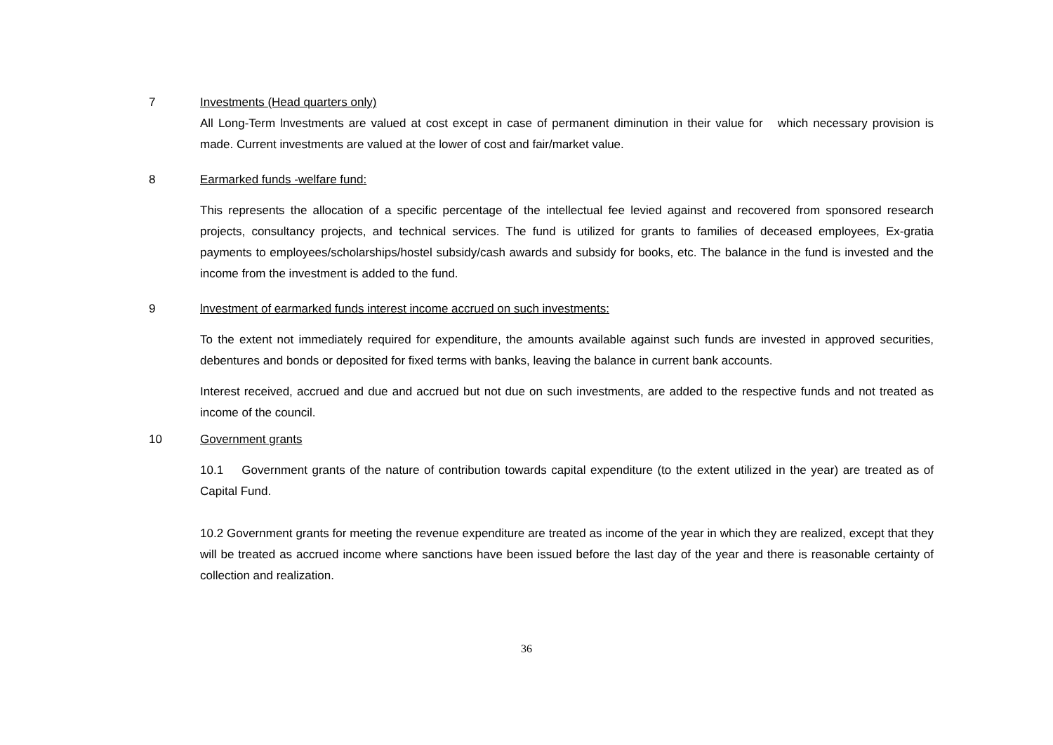7 Investments (Head quarters only)
All Long-Term lnvestments are valued at cost except in case of permanent diminution in their value for which necessary provision is made. Current investments are valued at the lower of cost and fair/market value.
8 Earmarked funds -welfare fund:
This represents the allocation of a specific percentage of the intellectual fee levied against and recovered from sponsored research projects, consultancy projects, and technical services. The fund is utilized for grants to families of deceased employees, Ex-gratia payments to employees/scholarships/hostel subsidy/cash awards and subsidy for books, etc. The balance in the fund is invested and the income from the investment is added to the fund.
9 lnvestment of earmarked funds interest income accrued on such investments:
To the extent not immediately required for expenditure, the amounts available against such funds are invested in approved securities, debentures and bonds or deposited for fixed terms with banks, leaving the balance in current bank accounts.
Interest received, accrued and due and accrued but not due on such investments, are added to the respective funds and not treated as income of the council.
10 Government grants
10.1 Government grants of the nature of contribution towards capital expenditure (to the extent utilized in the year) are treated as of Capital Fund.
10.2 Government grants for meeting the revenue expenditure are treated as income of the year in which they are realized, except that they will be treated as accrued income where sanctions have been issued before the last day of the year and there is reasonable certainty of collection and realization.
36